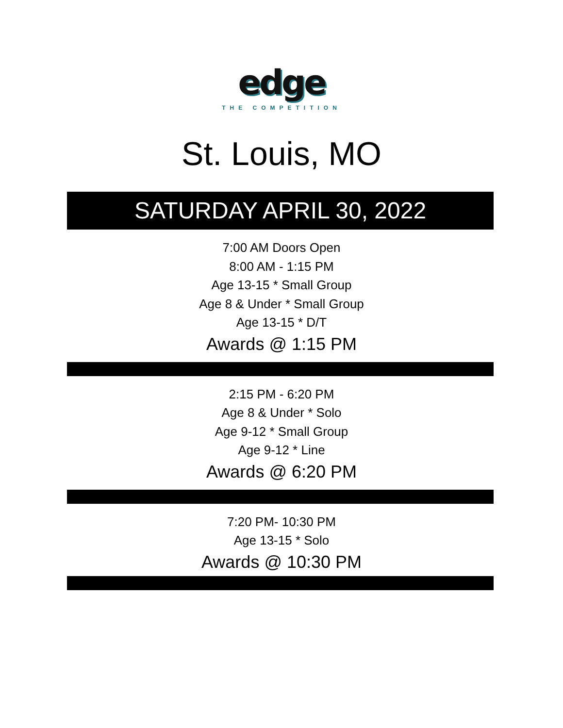edge
THE COMPETITION
St. Louis, MO
SATURDAY APRIL 30, 2022
7:00 AM Doors Open
8:00 AM - 1:15 PM
Age 13-15 * Small Group
Age 8 & Under * Small Group
Age 13-15 * D/T
Awards @ 1:15 PM
2:15 PM - 6:20 PM
Age 8 & Under * Solo
Age 9-12 * Small Group
Age 9-12 * Line
Awards @ 6:20 PM
7:20 PM- 10:30 PM
Age 13-15 * Solo
Awards @ 10:30 PM